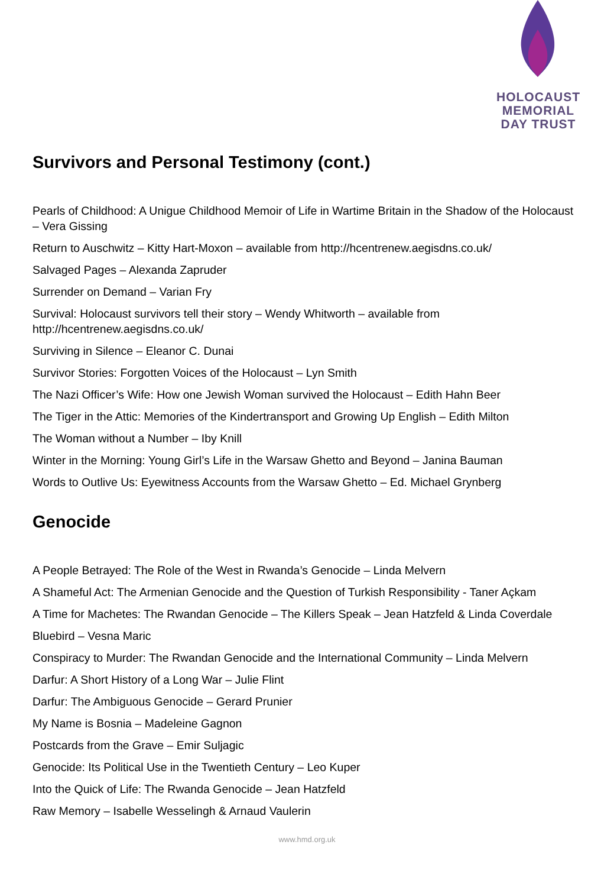HOLOCAUST
MEMORIAL
DAY TRUST
Survivors and Personal Testimony (cont.)
Pearls of Childhood: A Unigue Childhood Memoir of Life in Wartime Britain in the Shadow of the Holocaust – Vera Gissing
Return to Auschwitz – Kitty Hart-Moxon – available from http://hcentrenew.aegisdns.co.uk/
Salvaged Pages – Alexanda Zapruder
Surrender on Demand – Varian Fry
Survival: Holocaust survivors tell their story – Wendy Whitworth – available from http://hcentrenew.aegisdns.co.uk/
Surviving in Silence – Eleanor C. Dunai
Survivor Stories: Forgotten Voices of the Holocaust – Lyn Smith
The Nazi Officer’s Wife: How one Jewish Woman survived the Holocaust – Edith Hahn Beer
The Tiger in the Attic: Memories of the Kindertransport and Growing Up English – Edith Milton
The Woman without a Number – Iby Knill
Winter in the Morning: Young Girl’s Life in the Warsaw Ghetto and Beyond – Janina Bauman
Words to Outlive Us: Eyewitness Accounts from the Warsaw Ghetto – Ed. Michael Grynberg
Genocide
A People Betrayed: The Role of the West in Rwanda’s Genocide – Linda Melvern
A Shameful Act: The Armenian Genocide and the Question of Turkish Responsibility - Taner Açkam
A Time for Machetes: The Rwandan Genocide – The Killers Speak – Jean Hatzfeld & Linda Coverdale
Bluebird – Vesna Maric
Conspiracy to Murder: The Rwandan Genocide and the International Community – Linda Melvern
Darfur: A Short History of a Long War – Julie Flint
Darfur: The Ambiguous Genocide – Gerard Prunier
My Name is Bosnia – Madeleine Gagnon
Postcards from the Grave – Emir Suljagic
Genocide: Its Political Use in the Twentieth Century – Leo Kuper
Into the Quick of Life: The Rwanda Genocide – Jean Hatzfeld
Raw Memory – Isabelle Wesselingh & Arnaud Vaulerin
www.hmd.org.uk